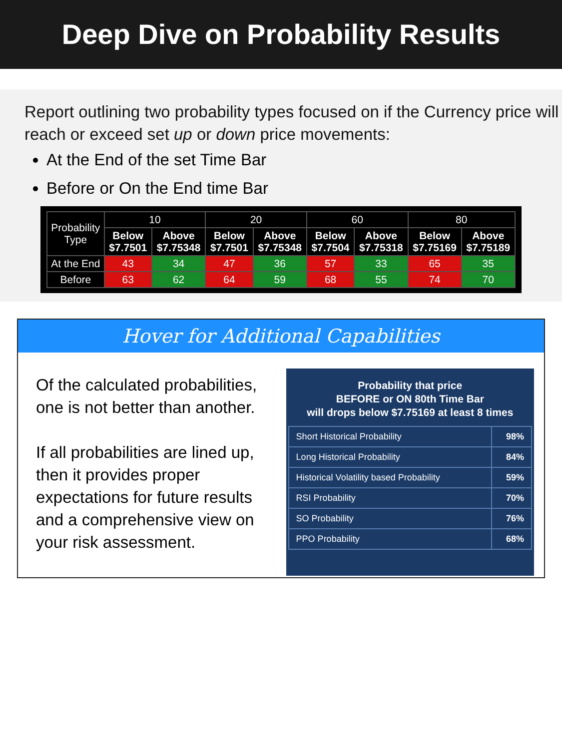Deep Dive on Probability Results
Report outlining two probability types focused on if the Currency price will reach or exceed set up or down price movements:
At the End of the set Time Bar
Before or On the End time Bar
| Probability Type | 10 | | 20 | | 60 | | 80 | |
| --- | --- | --- | --- | --- | --- | --- | --- | --- |
| | Below $7.7501 | Above $7.75348 | Below $7.7501 | Above $7.75348 | Below $7.7504 | Above $7.75318 | Below $7.75169 | Above $7.75189 |
| At the End | 43 | 34 | 47 | 36 | 57 | 33 | 65 | 35 |
| Before | 63 | 62 | 64 | 59 | 68 | 55 | 74 | 70 |
Hover for Additional Capabilities
Of the calculated probabilities, one is not better than another.
If all probabilities are lined up, then it provides proper expectations for future results and a comprehensive view on your risk assessment.
Probability that price
BEFORE or ON 80th Time Bar
will drops below $7.75169 at least 8 times
| Short Historical Probability | 98% |
| Long Historical Probability | 84% |
| Historical Volatility based Probability | 59% |
| RSI Probability | 70% |
| SO Probability | 76% |
| PPO Probability | 68% |